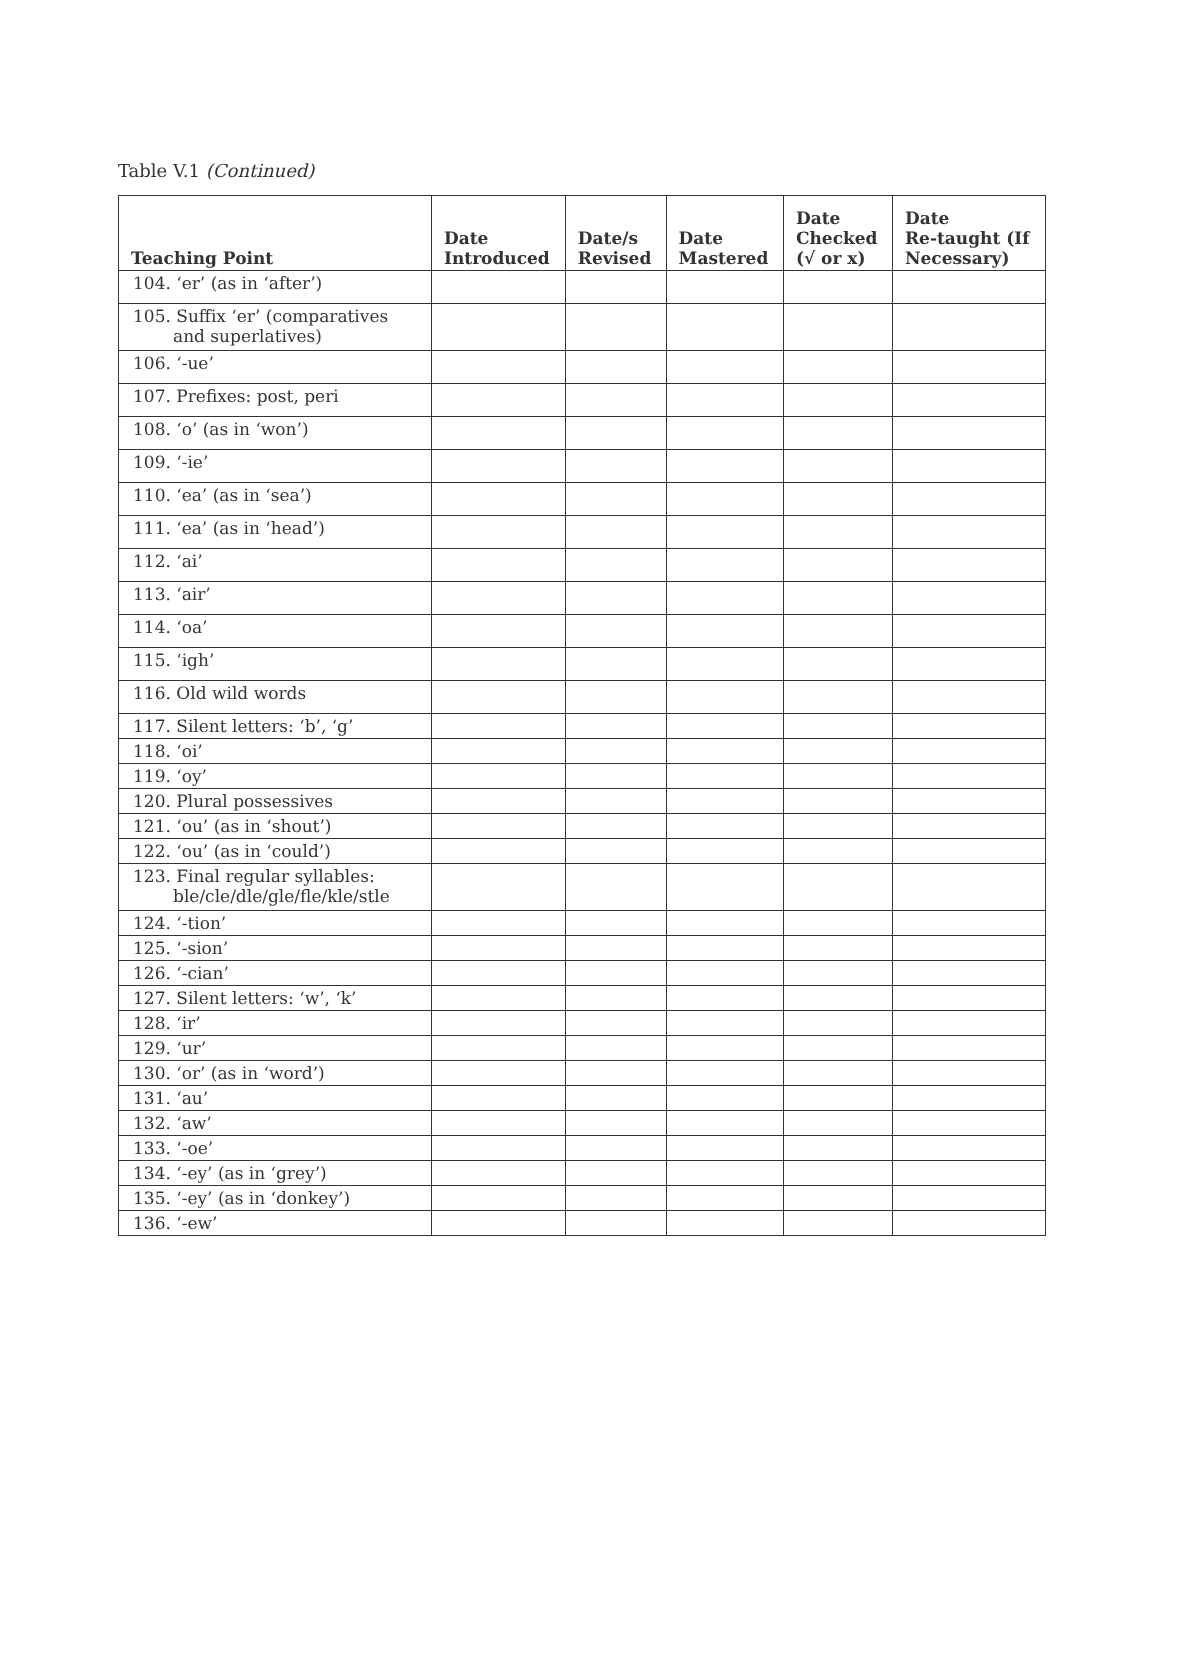Table V.1 (Continued)
| Teaching Point | Date Introduced | Date/s Revised | Date Mastered | Date Checked (√ or x) | Date Re-taught (If Necessary) |
| --- | --- | --- | --- | --- | --- |
| 104. ‘er’ (as in ‘after’) | | | | | |
| 105. Suffix ‘er’ (comparatives and superlatives) | | | | | |
| 106. ‘-ue’ | | | | | |
| 107. Prefixes: post, peri | | | | | |
| 108. ‘o’ (as in ‘won’) | | | | | |
| 109. ‘-ie’ | | | | | |
| 110. ‘ea’ (as in ‘sea’) | | | | | |
| 111. ‘ea’ (as in ‘head’) | | | | | |
| 112. ‘ai’ | | | | | |
| 113. ‘air’ | | | | | |
| 114. ‘oa’ | | | | | |
| 115. ‘igh’ | | | | | |
| 116. Old wild words | | | | | |
| 117. Silent letters: ‘b’, ‘g’ | | | | | |
| 118. ‘oi’ | | | | | |
| 119. ‘oy’ | | | | | |
| 120. Plural possessives | | | | | |
| 121. ‘ou’ (as in ‘shout’) | | | | | |
| 122. ‘ou’ (as in ‘could’) | | | | | |
| 123. Final regular syllables: ble/cle/dle/gle/fle/kle/stle | | | | | |
| 124. ‘-tion’ | | | | | |
| 125. ‘-sion’ | | | | | |
| 126. ‘-cian’ | | | | | |
| 127. Silent letters: ‘w’, ‘k’ | | | | | |
| 128. ‘ir’ | | | | | |
| 129. ‘ur’ | | | | | |
| 130. ‘or’ (as in ‘word’) | | | | | |
| 131. ‘au’ | | | | | |
| 132. ‘aw’ | | | | | |
| 133. ‘-oe’ | | | | | |
| 134. ‘-ey’ (as in ‘grey’) | | | | | |
| 135. ‘-ey’ (as in ‘donkey’) | | | | | |
| 136. ‘-ew’ | | | | | |